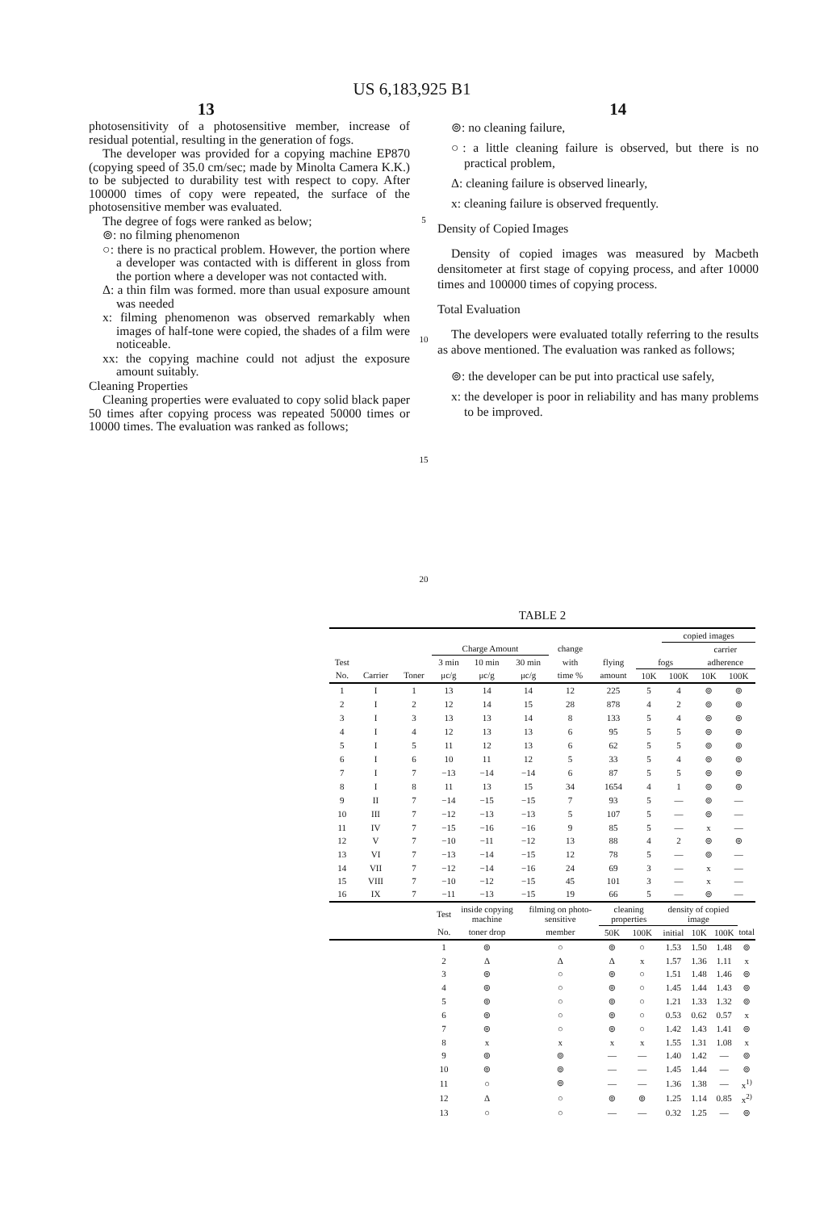US 6,183,925 B1
13 14
photosensitivity of a photosensitive member, increase of residual potential, resulting in the generation of fogs.
The developer was provided for a copying machine EP870 (copying speed of 35.0 cm/sec; made by Minolta Camera K.K.) to be subjected to durability test with respect to copy. After 100000 times of copy were repeated, the surface of the photosensitive member was evaluated.
The degree of fogs were ranked as below;
⊚: no filming phenomenon
○: there is no practical problem. However, the portion where a developer was contacted with is different in gloss from the portion where a developer was not contacted with.
Δ: a thin film was formed. more than usual exposure amount was needed
x: filming phenomenon was observed remarkably when images of half-tone were copied, the shades of a film were noticeable.
xx: the copying machine could not adjust the exposure amount suitably.
Cleaning Properties
Cleaning properties were evaluated to copy solid black paper 50 times after copying process was repeated 50000 times or 10000 times. The evaluation was ranked as follows;
5
10
15
20
⊚: no cleaning failure,
○: a little cleaning failure is observed, but there is no practical problem,
Δ: cleaning failure is observed linearly,
x: cleaning failure is observed frequently.
Density of Copied Images
Density of copied images was measured by Macbeth densitometer at first stage of copying process, and after 10000 times and 100000 times of copying process.
Total Evaluation
The developers were evaluated totally referring to the results as above mentioned. The evaluation was ranked as follows;
⊚: the developer can be put into practical use safely,
x: the developer is poor in reliability and has many problems to be improved.
TABLE 2
| | | | | | | | | | copied images | | |
| --- | --- | --- | --- | --- | --- | --- | --- | --- | --- | --- | --- |
| | | | Charge Amount | | | change | | | | carrier | |
| Test | | | 3 min | 10 min | 30 min | with | flying | fogs | | adherence | |
| No. | Carrier | Toner | μc/g | μc/g | μc/g | time % | amount | 10K | 100K | 10K | 100K |
| 1 | I | 1 | 13 | 14 | 14 | 12 | 225 | 5 | 4 | ⊚ | ⊚ |
| 2 | I | 2 | 12 | 14 | 15 | 28 | 878 | 4 | 2 | ⊚ | ⊚ |
| 3 | I | 3 | 13 | 13 | 14 | 8 | 133 | 5 | 4 | ⊚ | ⊚ |
| 4 | I | 4 | 12 | 13 | 13 | 6 | 95 | 5 | 5 | ⊚ | ⊚ |
| 5 | I | 5 | 11 | 12 | 13 | 6 | 62 | 5 | 5 | ⊚ | ⊚ |
| 6 | I | 6 | 10 | 11 | 12 | 5 | 33 | 5 | 4 | ⊚ | ⊚ |
| 7 | I | 7 | −13 | −14 | −14 | 6 | 87 | 5 | 5 | ⊚ | ⊚ |
| 8 | I | 8 | 11 | 13 | 15 | 34 | 1654 | 4 | 1 | ⊚ | ⊚ |
| 9 | II | 7 | −14 | −15 | −15 | 7 | 93 | 5 | — | ⊚ | — |
| 10 | III | 7 | −12 | −13 | −13 | 5 | 107 | 5 | — | ⊚ | — |
| 11 | IV | 7 | −15 | −16 | −16 | 9 | 85 | 5 | — | x | — |
| 12 | V | 7 | −10 | −11 | −12 | 13 | 88 | 4 | 2 | ⊚ | ⊚ |
| 13 | VI | 7 | −13 | −14 | −15 | 12 | 78 | 5 | — | ⊚ | — |
| 14 | VII | 7 | −12 | −14 | −16 | 24 | 69 | 3 | — | x | — |
| 15 | VIII | 7 | −10 | −12 | −15 | 45 | 101 | 3 | — | x | — |
| 16 | IX | 7 | −11 | −13 | −15 | 19 | 66 | 5 | — | ⊚ | — |
| | Test | inside copying machine | filming on photo-sensitive | cleaning properties | | density of copied image | | | |
| --- | --- | --- | --- | --- | --- | --- | --- | --- | --- |
| | No. | toner drop | member | 50K | 100K | initial | 10K | 100K | total |
| | 1 | ⊚ | ○ | ⊚ | ○ | 1.53 | 1.50 | 1.48 | ⊚ |
| | 2 | Δ | Δ | Δ | x | 1.57 | 1.36 | 1.11 | x |
| | 3 | ⊚ | ○ | ⊚ | ○ | 1.51 | 1.48 | 1.46 | ⊚ |
| | 4 | ⊚ | ○ | ⊚ | ○ | 1.45 | 1.44 | 1.43 | ⊚ |
| | 5 | ⊚ | ○ | ⊚ | ○ | 1.21 | 1.33 | 1.32 | ⊚ |
| | 6 | ⊚ | ○ | ⊚ | ○ | 0.53 | 0.62 | 0.57 | x |
| | 7 | ⊚ | ○ | ⊚ | ○ | 1.42 | 1.43 | 1.41 | ⊚ |
| | 8 | x | x | x | x | 1.55 | 1.31 | 1.08 | x |
| | 9 | ⊚ | ⊚ | — | — | 1.40 | 1.42 | — | ⊚ |
| | 10 | ⊚ | ⊚ | — | — | 1.45 | 1.44 | — | ⊚ |
| | 11 | ○ | ⊚ | — | — | 1.36 | 1.38 | — | x<sup>1)</sup> |
| | 12 | Δ | ○ | ⊚ | ⊚ | 1.25 | 1.14 | 0.85 | x<sup>2)</sup> |
| | 13 | ○ | ○ | — | — | 0.32 | 1.25 | — | ⊚ |